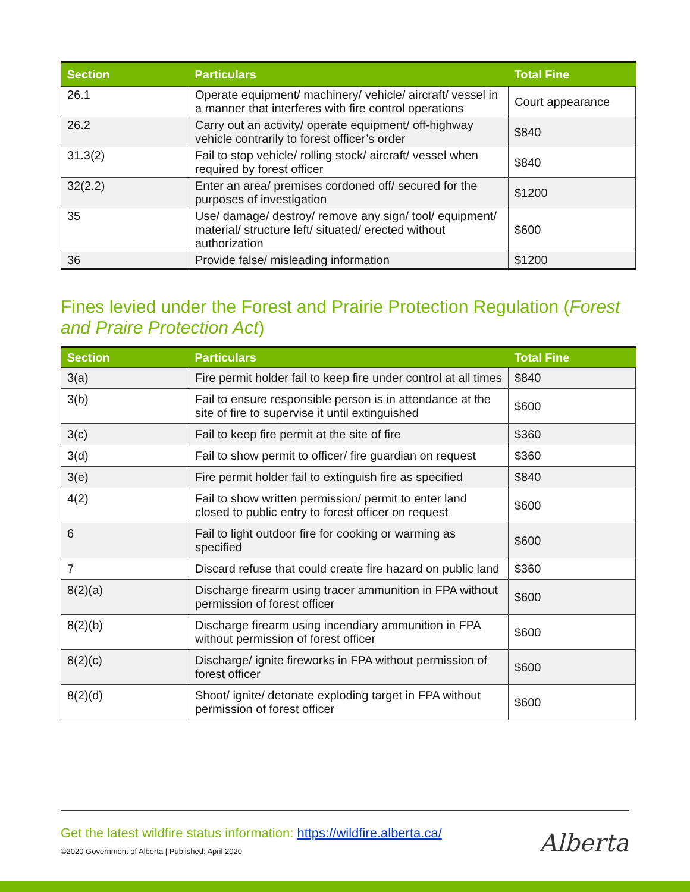| Section | Particulars | Total Fine |
| --- | --- | --- |
| 26.1 | Operate equipment/ machinery/ vehicle/ aircraft/ vessel in a manner that interferes with fire control operations | Court appearance |
| 26.2 | Carry out an activity/ operate equipment/ off-highway vehicle contrarily to forest officer’s order | $840 |
| 31.3(2) | Fail to stop vehicle/ rolling stock/ aircraft/ vessel when required by forest officer | $840 |
| 32(2.2) | Enter an area/ premises cordoned off/ secured for the purposes of investigation | $1200 |
| 35 | Use/ damage/ destroy/ remove any sign/ tool/ equipment/ material/ structure left/ situated/ erected without authorization | $600 |
| 36 | Provide false/ misleading information | $1200 |
Fines levied under the Forest and Prairie Protection Regulation (Forest and Praire Protection Act)
| Section | Particulars | Total Fine |
| --- | --- | --- |
| 3(a) | Fire permit holder fail to keep fire under control at all times | $840 |
| 3(b) | Fail to ensure responsible person is in attendance at the site of fire to supervise it until extinguished | $600 |
| 3(c) | Fail to keep fire permit at the site of fire | $360 |
| 3(d) | Fail to show permit to officer/ fire guardian on request | $360 |
| 3(e) | Fire permit holder fail to extinguish fire as specified | $840 |
| 4(2) | Fail to show written permission/ permit to enter land closed to public entry to forest officer on request | $600 |
| 6 | Fail to light outdoor fire for cooking or warming as specified | $600 |
| 7 | Discard refuse that could create fire hazard on public land | $360 |
| 8(2)(a) | Discharge firearm using tracer ammunition in FPA without permission of forest officer | $600 |
| 8(2)(b) | Discharge firearm using incendiary ammunition in FPA without permission of forest officer | $600 |
| 8(2)(c) | Discharge/ ignite fireworks in FPA without permission of forest officer | $600 |
| 8(2)(d) | Shoot/ ignite/ detonate exploding target in FPA without permission of forest officer | $600 |
Get the latest wildfire status information: https://wildfire.alberta.ca/
©2020 Government of Alberta | Published: April 2020
Alberta